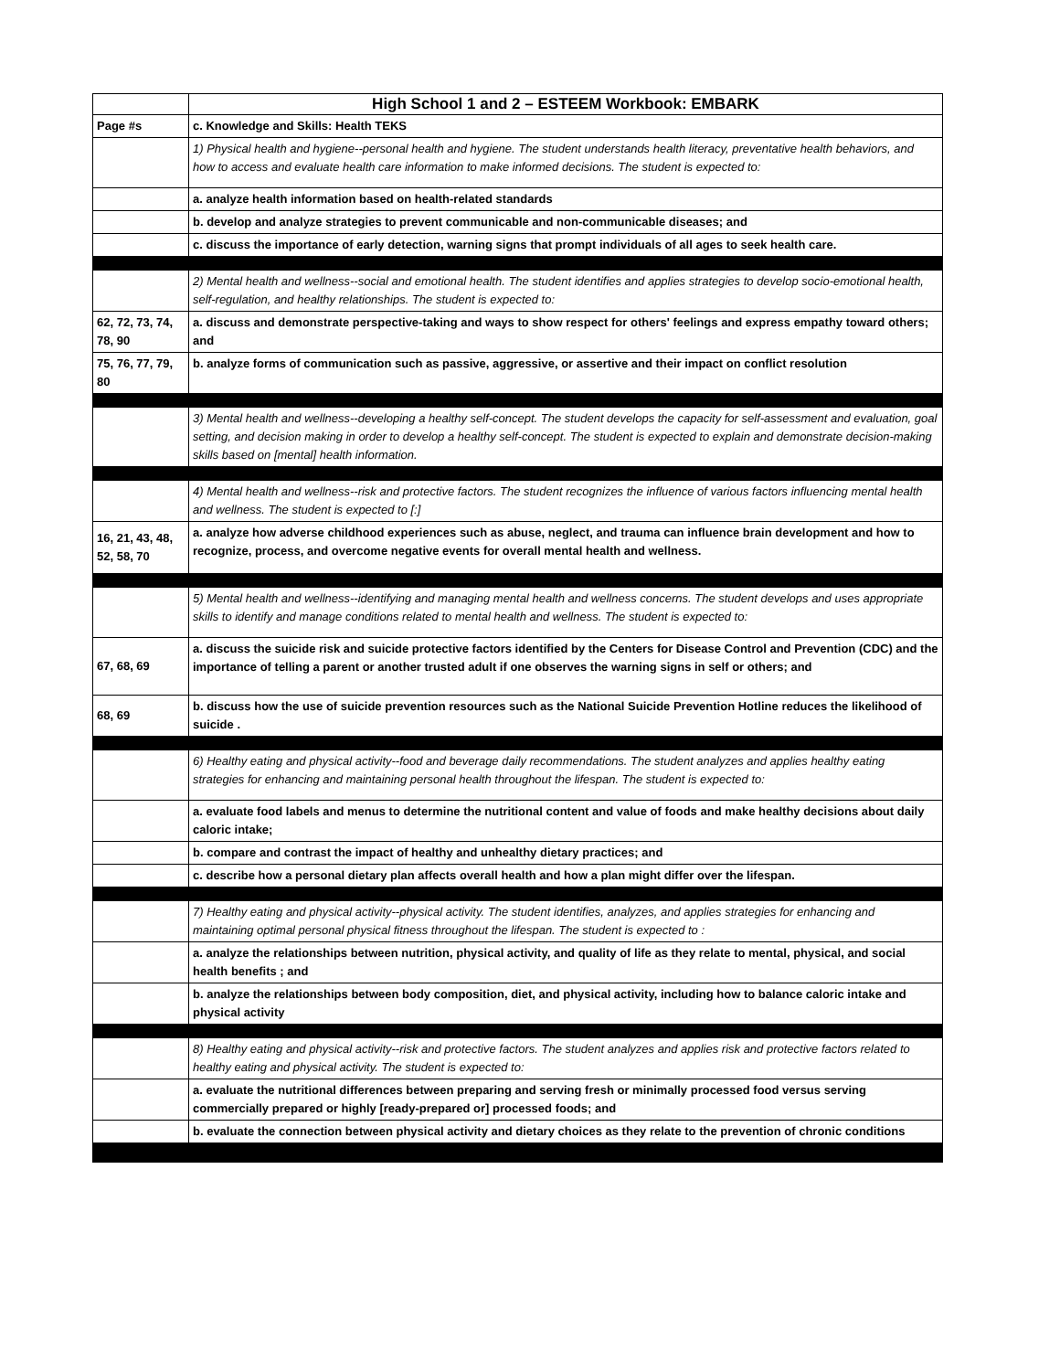| | High School 1 and 2 – ESTEEM Workbook: EMBARK |
| --- | --- |
| Page #s | c. Knowledge and Skills: Health TEKS |
| | 1) Physical health and hygiene--personal health and hygiene. The student understands health literacy, preventative health behaviors, and how to access and evaluate health care information to make informed decisions. The student is expected to: |
| | a. analyze health information based on health-related standards |
| | b. develop and analyze strategies to prevent communicable and non-communicable diseases; and |
| | c. discuss the importance of early detection, warning signs that prompt individuals of all ages to seek health care. |
| | 2) Mental health and wellness--social and emotional health. The student identifies and applies strategies to develop socio-emotional health, self-regulation, and healthy relationships. The student is expected to: |
| 62, 72, 73, 74, 78, 90 | a. discuss and demonstrate perspective-taking and ways to show respect for others' feelings and express empathy toward others; and |
| 75, 76, 77, 79, 80 | b. analyze forms of communication such as passive, aggressive, or assertive and their impact on conflict resolution |
| | 3) Mental health and wellness--developing a healthy self-concept. The student develops the capacity for self-assessment and evaluation, goal setting, and decision making in order to develop a healthy self-concept. The student is expected to explain and demonstrate decision-making skills based on [mental] health information. |
| | 4) Mental health and wellness--risk and protective factors. The student recognizes the influence of various factors influencing mental health and wellness. The student is expected to [:] |
| 16, 21, 43, 48, 52, 58, 70 | a. analyze how adverse childhood experiences such as abuse, neglect, and trauma can influence brain development and how to recognize, process, and overcome negative events for overall mental health and wellness. |
| | 5) Mental health and wellness--identifying and managing mental health and wellness concerns. The student develops and uses appropriate skills to identify and manage conditions related to mental health and wellness. The student is expected to: |
| 67, 68, 69 | a. discuss the suicide risk and suicide protective factors identified by the Centers for Disease Control and Prevention (CDC) and the importance of telling a parent or another trusted adult if one observes the warning signs in self or others; and |
| 68, 69 | b. discuss how the use of suicide prevention resources such as the National Suicide Prevention Hotline reduces the likelihood of suicide . |
| | 6) Healthy eating and physical activity--food and beverage daily recommendations. The student analyzes and applies healthy eating strategies for enhancing and maintaining personal health throughout the lifespan. The student is expected to: |
| | a. evaluate food labels and menus to determine the nutritional content and value of foods and make healthy decisions about daily caloric intake; |
| | b. compare and contrast the impact of healthy and unhealthy dietary practices; and |
| | c. describe how a personal dietary plan affects overall health and how a plan might differ over the lifespan. |
| | 7) Healthy eating and physical activity--physical activity. The student identifies, analyzes, and applies strategies for enhancing and maintaining optimal personal physical fitness throughout the lifespan. The student is expected to : |
| | a. analyze the relationships between nutrition, physical activity, and quality of life as they relate to mental, physical, and social health benefits ; and |
| | b. analyze the relationships between body composition, diet, and physical activity, including how to balance caloric intake and physical activity |
| | 8) Healthy eating and physical activity--risk and protective factors. The student analyzes and applies risk and protective factors related to healthy eating and physical activity. The student is expected to: |
| | a. evaluate the nutritional differences between preparing and serving fresh or minimally processed food versus serving commercially prepared or highly [ready-prepared or] processed foods; and |
| | b. evaluate the connection between physical activity and dietary choices as they relate to the prevention of chronic conditions |